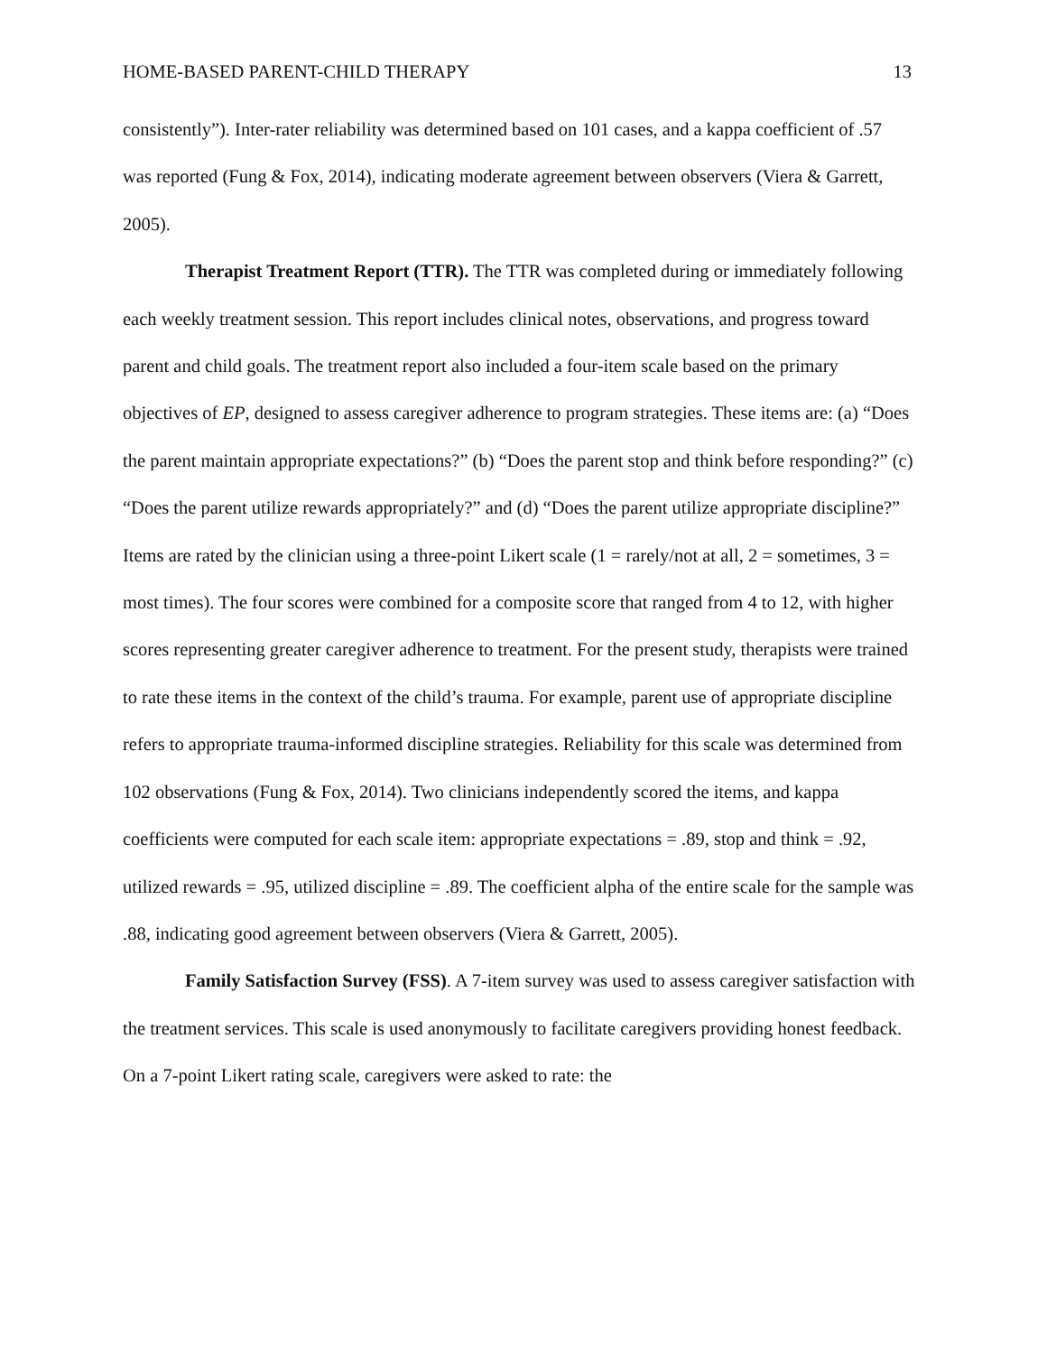HOME-BASED PARENT-CHILD THERAPY 13
consistently”). Inter-rater reliability was determined based on 101 cases, and a kappa coefficient of .57 was reported (Fung & Fox, 2014), indicating moderate agreement between observers (Viera & Garrett, 2005).
Therapist Treatment Report (TTR). The TTR was completed during or immediately following each weekly treatment session. This report includes clinical notes, observations, and progress toward parent and child goals. The treatment report also included a four-item scale based on the primary objectives of EP, designed to assess caregiver adherence to program strategies. These items are: (a) “Does the parent maintain appropriate expectations?” (b) “Does the parent stop and think before responding?” (c) “Does the parent utilize rewards appropriately?” and (d) “Does the parent utilize appropriate discipline?” Items are rated by the clinician using a three-point Likert scale (1 = rarely/not at all, 2 = sometimes, 3 = most times). The four scores were combined for a composite score that ranged from 4 to 12, with higher scores representing greater caregiver adherence to treatment. For the present study, therapists were trained to rate these items in the context of the child’s trauma. For example, parent use of appropriate discipline refers to appropriate trauma-informed discipline strategies. Reliability for this scale was determined from 102 observations (Fung & Fox, 2014). Two clinicians independently scored the items, and kappa coefficients were computed for each scale item: appropriate expectations = .89, stop and think = .92, utilized rewards = .95, utilized discipline = .89. The coefficient alpha of the entire scale for the sample was .88, indicating good agreement between observers (Viera & Garrett, 2005).
Family Satisfaction Survey (FSS). A 7-item survey was used to assess caregiver satisfaction with the treatment services. This scale is used anonymously to facilitate caregivers providing honest feedback. On a 7-point Likert rating scale, caregivers were asked to rate: the